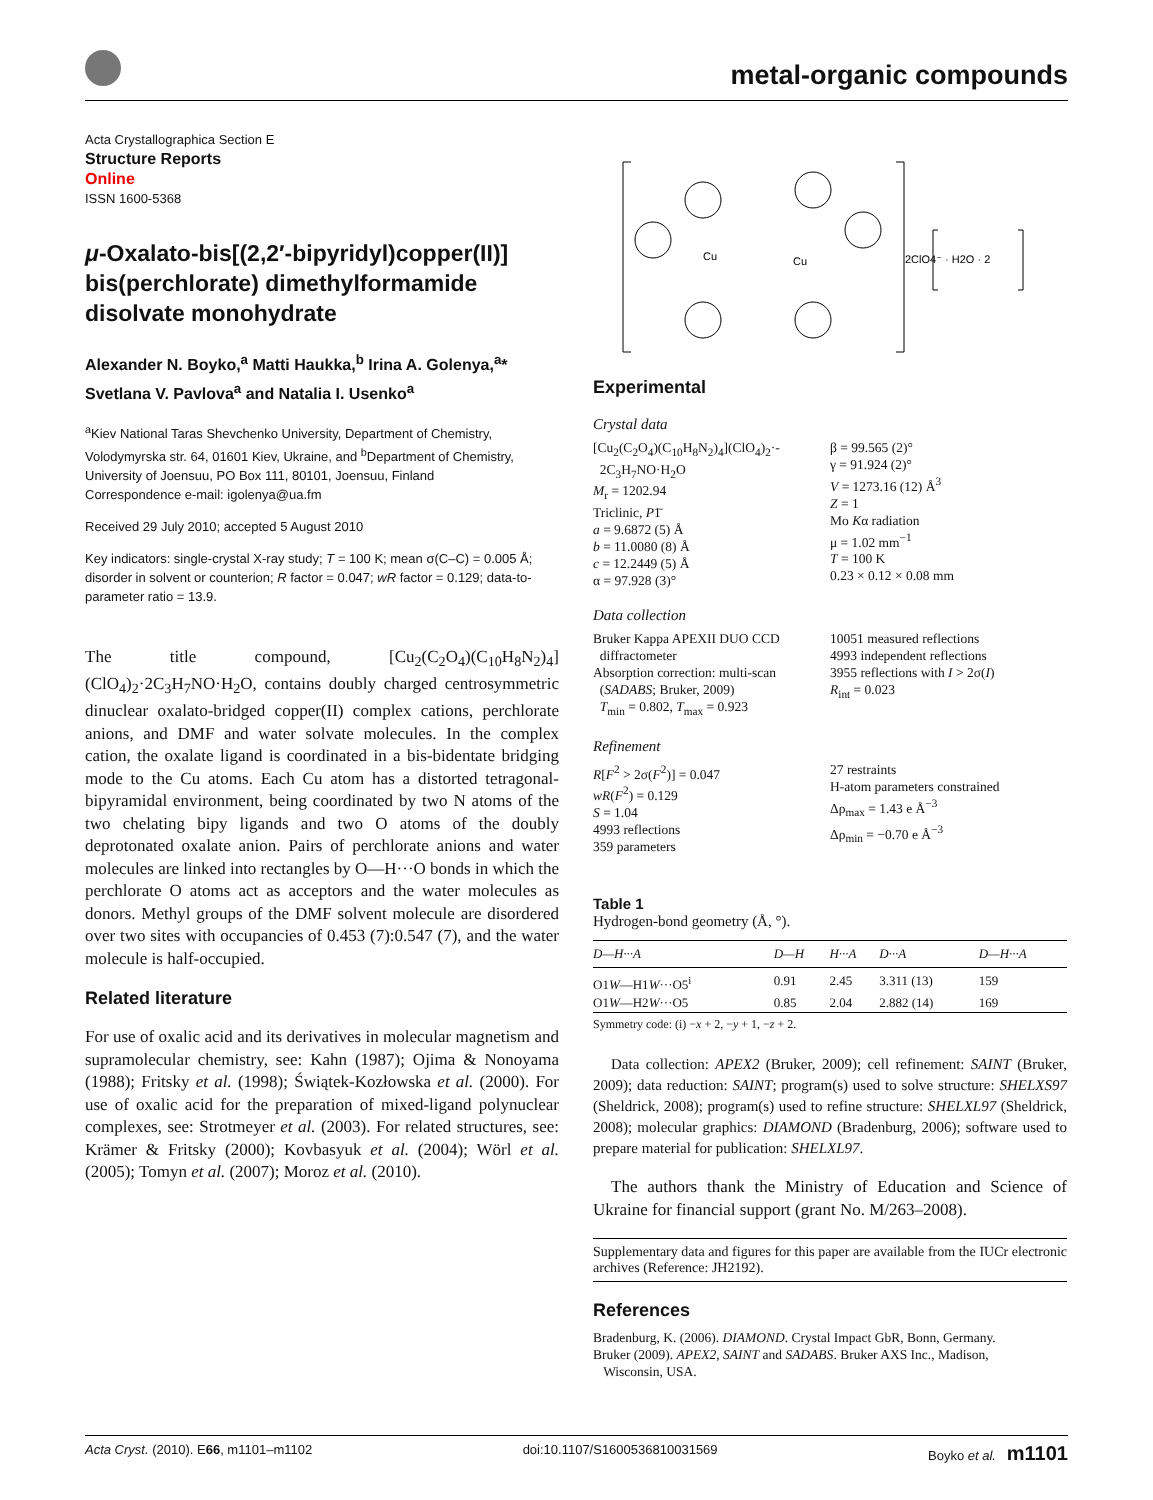metal-organic compounds
Acta Crystallographica Section E
Structure Reports
Online
ISSN 1600-5368
μ-Oxalato-bis[(2,2′-bipyridyl)copper(II)] bis(perchlorate) dimethylformamide disolvate monohydrate
Alexander N. Boyko,<sup>a</sup> Matti Haukka,<sup>b</sup> Irina A. Golenya,<sup>a</sup>* Svetlana V. Pavlova<sup>a</sup> and Natalia I. Usenko<sup>a</sup>
<sup>a</sup> Kiev National Taras Shevchenko University, Department of Chemistry, Volodymyrska str. 64, 01601 Kiev, Ukraine, and <sup>b</sup>Department of Chemistry, University of Joensuu, PO Box 111, 80101, Joensuu, Finland
Correspondence e-mail: igolenya@ua.fm
Received 29 July 2010; accepted 5 August 2010
Key indicators: single-crystal X-ray study; T = 100 K; mean σ(C–C) = 0.005 Å; disorder in solvent or counterion; R factor = 0.047; wR factor = 0.129; data-to-parameter ratio = 13.9.
The title compound, [Cu<sub>2</sub>(C<sub>2</sub>O<sub>4</sub>)(C<sub>10</sub>H<sub>8</sub>N<sub>2</sub>)<sub>4</sub>](ClO<sub>4</sub>)<sub>2</sub>·2C<sub>3</sub>H<sub>7</sub>NO·H<sub>2</sub>O, contains doubly charged centrosymmetric dinuclear oxalato-bridged copper(II) complex cations, perchlorate anions, and DMF and water solvate molecules. In the complex cation, the oxalate ligand is coordinated in a bis-bidentate bridging mode to the Cu atoms. Each Cu atom has a distorted tetragonal-bipyramidal environment, being coordinated by two N atoms of the two chelating bipy ligands and two O atoms of the doubly deprotonated oxalate anion. Pairs of perchlorate anions and water molecules are linked into rectangles by O—H···O bonds in which the perchlorate O atoms act as acceptors and the water molecules as donors. Methyl groups of the DMF solvent molecule are disordered over two sites with occupancies of 0.453 (7):0.547 (7), and the water molecule is half-occupied.
Related literature
For use of oxalic acid and its derivatives in molecular magnetism and supramolecular chemistry, see: Kahn (1987); Ojima & Nonoyama (1988); Fritsky et al. (1998); Świątek-Kozłowska et al. (2000). For use of oxalic acid for the preparation of mixed-ligand polynuclear complexes, see: Strotmeyer et al. (2003). For related structures, see: Krämer & Fritsky (2000); Kovbasyuk et al. (2004); Wörl et al. (2005); Tomyn et al. (2007); Moroz et al. (2010).
Cu
Cu
2ClO4⁻ · H2O · 2
Experimental
Crystal data
[Cu<sub>2</sub>(C<sub>2</sub>O<sub>4</sub>)(C<sub>10</sub>H<sub>8</sub>N<sub>2</sub>)<sub>4</sub>](ClO<sub>4</sub>)<sub>2</sub>·-
2C<sub>3</sub>H<sub>7</sub>NO·H<sub>2</sub>O
M<sub>r</sub> = 1202.94
Triclinic, P1̄
a = 9.6872 (5) Å
b = 11.0080 (8) Å
c = 12.2449 (5) Å
α = 97.928 (3)°
β = 99.565 (2)°
γ = 91.924 (2)°
V = 1273.16 (12) Å<sup>3</sup>
Z = 1
Mo Kα radiation
μ = 1.02 mm<sup>−1</sup>
T = 100 K
0.23 × 0.12 × 0.08 mm
Data collection
Bruker Kappa APEXII DUO CCD
diffractometer
Absorption correction: multi-scan
(SADABS; Bruker, 2009)
T<sub>min</sub> = 0.802, T<sub>max</sub> = 0.923
10051 measured reflections
4993 independent reflections
3955 reflections with I > 2σ(I)
R<sub>int</sub> = 0.023
Refinement
R[F<sup>2</sup> > 2σ(F<sup>2</sup>)] = 0.047
wR(F<sup>2</sup>) = 0.129
S = 1.04
4993 reflections
359 parameters
27 restraints
H-atom parameters constrained
Δρ<sub>max</sub> = 1.43 e Å<sup>−3</sup>
Δρ<sub>min</sub> = −0.70 e Å<sup>−3</sup>
Table 1
Hydrogen-bond geometry (Å, °).
| D—H···A | D—H | H···A | D···A | D—H···A |
| --- | --- | --- | --- | --- |
| O1 W —H1 W ···O5<sup>i</sup> | 0.91 | 2.45 | 3.311 (13) | 159 |
| O1 W —H2 W ···O5 | 0.85 | 2.04 | 2.882 (14) | 169 |
Symmetry code: (i) −x + 2, −y + 1, −z + 2.
Data collection: APEX2 (Bruker, 2009); cell refinement: SAINT (Bruker, 2009); data reduction: SAINT; program(s) used to solve structure: SHELXS97 (Sheldrick, 2008); program(s) used to refine structure: SHELXL97 (Sheldrick, 2008); molecular graphics: DIAMOND (Bradenburg, 2006); software used to prepare material for publication: SHELXL97.
The authors thank the Ministry of Education and Science of Ukraine for financial support (grant No. M/263–2008).
Supplementary data and figures for this paper are available from the IUCr electronic archives (Reference: JH2192).
References
Bradenburg, K. (2006). DIAMOND. Crystal Impact GbR, Bonn, Germany.
Bruker (2009). APEX2, SAINT and SADABS. Bruker AXS Inc., Madison,
Wisconsin, USA.
Acta Cryst. (2010). E66, m1101–m1102 doi:10.1107/S1600536810031569 Boyko et al. m1101